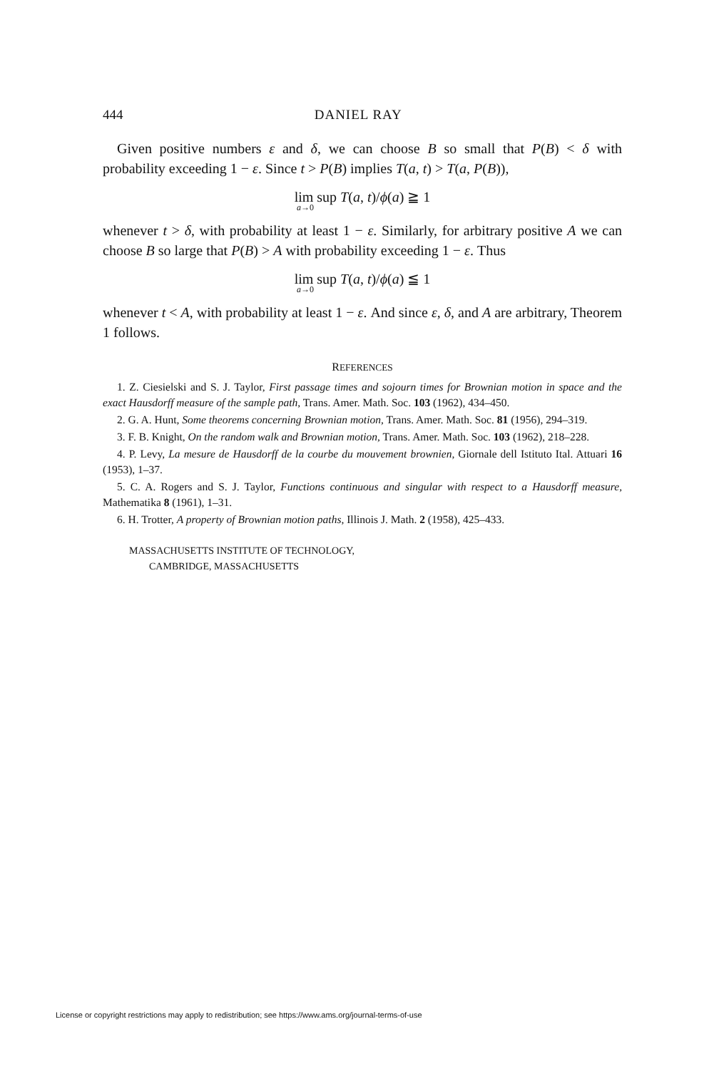444 DANIEL RAY
Given positive numbers ε and δ, we can choose B so small that P(B) < δ with probability exceeding 1 − ε. Since t > P(B) implies T(a, t) > T(a, P(B)),
lim sup T(a, t)/ϕ(a) ≧ 1<sub>a→0</sub>
whenever t > δ, with probability at least 1 − ε. Similarly, for arbitrary positive A we can choose B so large that P(B) > A with probability exceeding 1 − ε. Thus
lim sup T(a, t)/ϕ(a) ≦ 1<sub>a→0</sub>
whenever t < A, with probability at least 1 − ε. And since ε, δ, and A are arbitrary, Theorem 1 follows.
REFERENCES
1. Z. Ciesielski and S. J. Taylor, First passage times and sojourn times for Brownian motion in space and the exact Hausdorff measure of the sample path, Trans. Amer. Math. Soc. 103 (1962), 434–450.
2. G. A. Hunt, Some theorems concerning Brownian motion, Trans. Amer. Math. Soc. 81 (1956), 294–319.
3. F. B. Knight, On the random walk and Brownian motion, Trans. Amer. Math. Soc. 103 (1962), 218–228.
4. P. Levy, La mesure de Hausdorff de la courbe du mouvement brownien, Giornale dell Istituto Ital. Attuari 16 (1953), 1–37.
5. C. A. Rogers and S. J. Taylor, Functions continuous and singular with respect to a Hausdorff measure, Mathematika 8 (1961), 1–31.
6. H. Trotter, A property of Brownian motion paths, Illinois J. Math. 2 (1958), 425–433.
MASSACHUSETTS INSTITUTE OF TECHNOLOGY,
CAMBRIDGE, MASSACHUSETTS
License or copyright restrictions may apply to redistribution; see https://www.ams.org/journal-terms-of-use